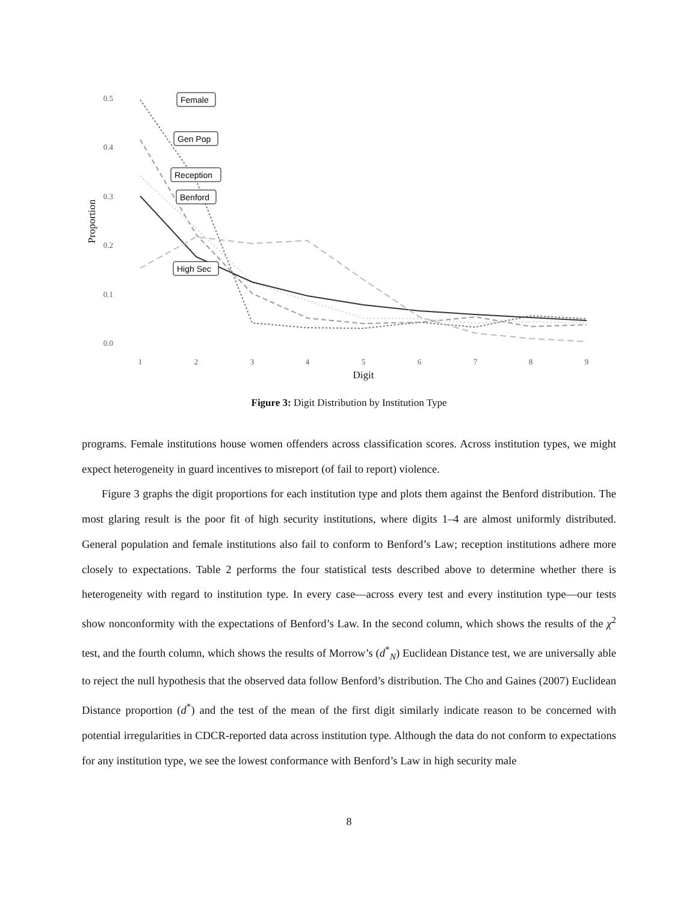0.5
0.4
0.3
0.2
0.1
0.0
1
2
3
4
5
6
7
8
9
Digit
Proportion
Female
Gen Pop
Reception
Benford
High Sec
Figure 3: Digit Distribution by Institution Type
programs. Female institutions house women offenders across classification scores. Across institution types, we might expect heterogeneity in guard incentives to misreport (of fail to report) violence.
Figure 3 graphs the digit proportions for each institution type and plots them against the Benford distribution. The most glaring result is the poor fit of high security institutions, where digits 1–4 are almost uniformly distributed. General population and female institutions also fail to conform to Benford’s Law; reception institutions adhere more closely to expectations. Table 2 performs the four statistical tests described above to determine whether there is heterogeneity with regard to institution type. In every case—across every test and every institution type—our tests show nonconformity with the expectations of Benford’s Law. In the second column, which shows the results of the χ<sup>2</sup> test, and the fourth column, which shows the results of Morrow’s (d<sup>*</sup><sub>N</sub>) Euclidean Distance test, we are universally able to reject the null hypothesis that the observed data follow Benford’s distribution. The Cho and Gaines (2007) Euclidean Distance proportion (d<sup>*</sup>) and the test of the mean of the first digit similarly indicate reason to be concerned with potential irregularities in CDCR-reported data across institution type. Although the data do not conform to expectations for any institution type, we see the lowest conformance with Benford’s Law in high security male
8